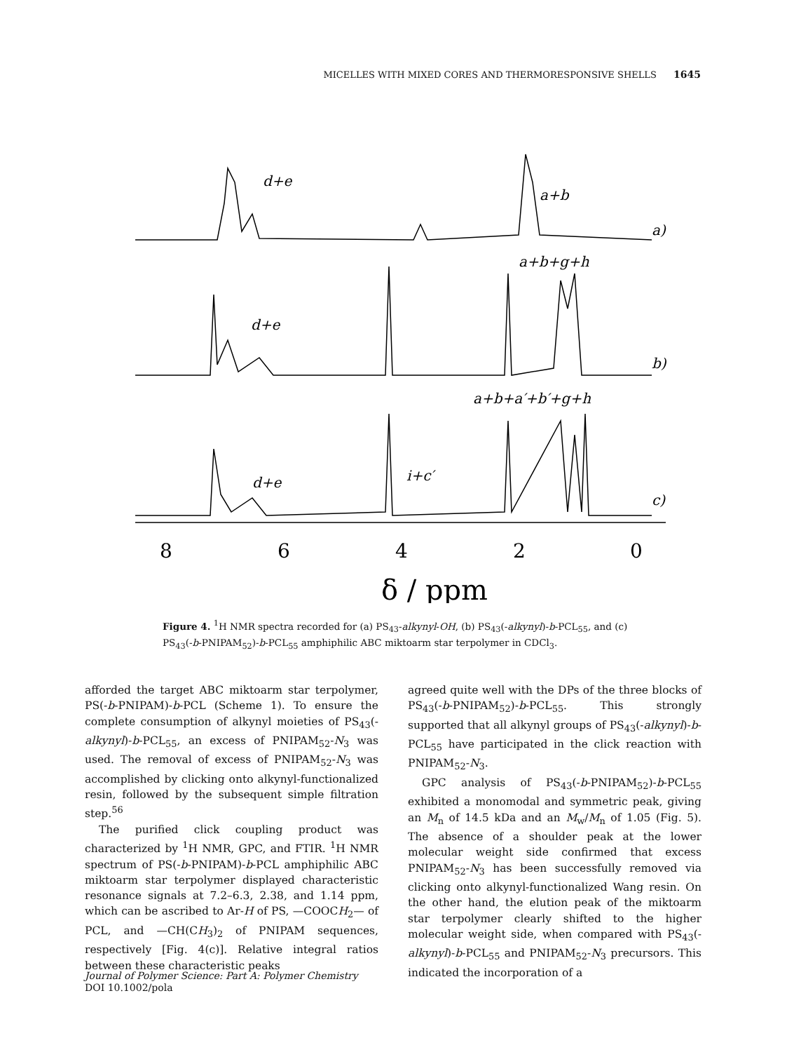MICELLES WITH MIXED CORES AND THERMORESPONSIVE SHELLS 1645
8
6
4
2
0
δ / ppm
d+e
a+b
a)
a+b+g+h
b)
a+b+a′+b′+g+h
c)
d+e
d+e
i+c′
Figure 4. <sup>1</sup>H NMR spectra recorded for (a) PS<sub>43</sub>-alkynyl-OH, (b) PS<sub>43</sub>(-alkynyl)-b-PCL<sub>55</sub>, and (c) PS<sub>43</sub>(-b-PNIPAM<sub>52</sub>)-b-PCL<sub>55</sub> amphiphilic ABC miktoarm star terpolymer in CDCl<sub>3</sub>.
afforded the target ABC miktoarm star terpolymer, PS(-b-PNIPAM)-b-PCL (Scheme 1). To ensure the complete consumption of alkynyl moieties of PS<sub>43</sub>(-alkynyl)-b-PCL<sub>55</sub>, an excess of PNIPAM<sub>52</sub>-N<sub>3</sub> was used. The removal of excess of PNIPAM<sub>52</sub>-N<sub>3</sub> was accomplished by clicking onto alkynyl-functionalized resin, followed by the subsequent simple filtration step.<sup>56</sup>
The purified click coupling product was characterized by <sup>1</sup>H NMR, GPC, and FTIR. <sup>1</sup>H NMR spectrum of PS(-b-PNIPAM)-b-PCL amphiphilic ABC miktoarm star terpolymer displayed characteristic resonance signals at 7.2–6.3, 2.38, and 1.14 ppm, which can be ascribed to Ar-H of PS, —COOCH<sub>2</sub>— of PCL, and —CH(CH<sub>3</sub>)<sub>2</sub> of PNIPAM sequences, respectively [Fig. 4(c)]. Relative integral ratios between these characteristic peaks
agreed quite well with the DPs of the three blocks of PS<sub>43</sub>(-b-PNIPAM<sub>52</sub>)-b-PCL<sub>55</sub>. This strongly supported that all alkynyl groups of PS<sub>43</sub>(-alkynyl)-b-PCL<sub>55</sub> have participated in the click reaction with PNIPAM<sub>52</sub>-N<sub>3</sub>.
GPC analysis of PS<sub>43</sub>(-b-PNIPAM<sub>52</sub>)-b-PCL<sub>55</sub> exhibited a monomodal and symmetric peak, giving an M<sub>n</sub> of 14.5 kDa and an M<sub>w</sub>/M<sub>n</sub> of 1.05 (Fig. 5). The absence of a shoulder peak at the lower molecular weight side confirmed that excess PNIPAM<sub>52</sub>-N<sub>3</sub> has been successfully removed via clicking onto alkynyl-functionalized Wang resin. On the other hand, the elution peak of the miktoarm star terpolymer clearly shifted to the higher molecular weight side, when compared with PS<sub>43</sub>(-alkynyl)-b-PCL<sub>55</sub> and PNIPAM<sub>52</sub>-N<sub>3</sub> precursors. This indicated the incorporation of a
Journal of Polymer Science: Part A: Polymer Chemistry
DOI 10.1002/pola